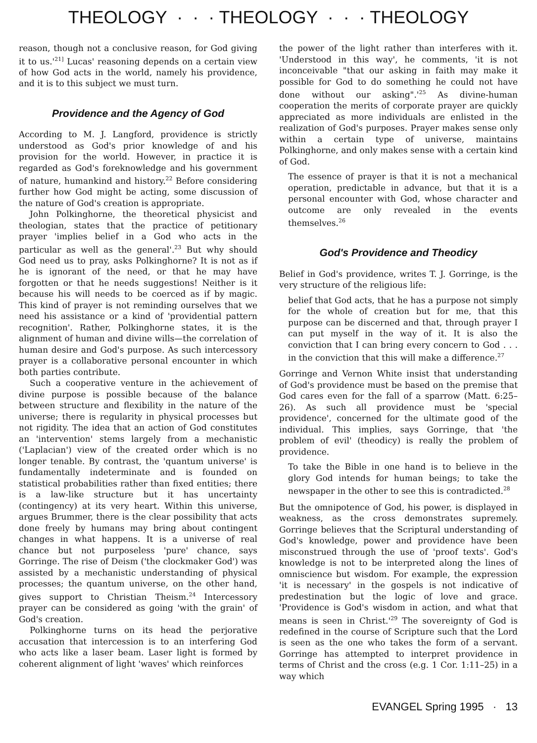THEOLOGY · · · THEOLOGY · · · THEOLOGY
reason, though not a conclusive reason, for God giving it to us.'<sup>21]</sup> Lucas' reasoning depends on a certain view of how God acts in the world, namely his providence, and it is to this subject we must turn.
Providence and the Agency of God
According to M. J. Langford, providence is strictly understood as God's prior knowledge of and his provision for the world. However, in practice it is regarded as God's foreknowledge and his government of nature, humankind and history.<sup>22</sup> Before considering further how God might be acting, some discussion of the nature of God's creation is appropriate.
John Polkinghorne, the theoretical physicist and theologian, states that the practice of petitionary prayer 'implies belief in a God who acts in the particular as well as the general'.<sup>23</sup> But why should God need us to pray, asks Polkinghorne? It is not as if he is ignorant of the need, or that he may have forgotten or that he needs suggestions! Neither is it because his will needs to be coerced as if by magic. This kind of prayer is not reminding ourselves that we need his assistance or a kind of 'providential pattern recognition'. Rather, Polkinghorne states, it is the alignment of human and divine wills—the correlation of human desire and God's purpose. As such intercessory prayer is a collaborative personal encounter in which both parties contribute.
Such a cooperative venture in the achievement of divine purpose is possible because of the balance between structure and flexibility in the nature of the universe; there is regularity in physical processes but not rigidity. The idea that an action of God constitutes an 'intervention' stems largely from a mechanistic ('Laplacian') view of the created order which is no longer tenable. By contrast, the 'quantum universe' is fundamentally indeterminate and is founded on statistical probabilities rather than fixed entities; there is a law-like structure but it has uncertainty (contingency) at its very heart. Within this universe, argues Brummer, there is the clear possibility that acts done freely by humans may bring about contingent changes in what happens. It is a universe of real chance but not purposeless 'pure' chance, says Gorringe. The rise of Deism ('the clockmaker God') was assisted by a mechanistic understanding of physical processes; the quantum universe, on the other hand, gives support to Christian Theism.<sup>24</sup> Intercessory prayer can be considered as going 'with the grain' of God's creation.
Polkinghorne turns on its head the perjorative accusation that intercession is to an interfering God who acts like a laser beam. Laser light is formed by coherent alignment of light 'waves' which reinforces
the power of the light rather than interferes with it. 'Understood in this way', he comments, 'it is not inconceivable "that our asking in faith may make it possible for God to do something he could not have done without our asking".'<sup>25</sup> As divine-human cooperation the merits of corporate prayer are quickly appreciated as more individuals are enlisted in the realization of God's purposes. Prayer makes sense only within a certain type of universe, maintains Polkinghorne, and only makes sense with a certain kind of God.
The essence of prayer is that it is not a mechanical operation, predictable in advance, but that it is a personal encounter with God, whose character and outcome are only revealed in the events themselves.<sup>26</sup>
God's Providence and Theodicy
Belief in God's providence, writes T. J. Gorringe, is the very structure of the religious life:
belief that God acts, that he has a purpose not simply for the whole of creation but for me, that this purpose can be discerned and that, through prayer I can put myself in the way of it. It is also the conviction that I can bring every concern to God . . . in the conviction that this will make a difference.<sup>27</sup>
Gorringe and Vernon White insist that understanding of God's providence must be based on the premise that God cares even for the fall of a sparrow (Matt. 6:25–26). As such all providence must be 'special providence', concerned for the ultimate good of the individual. This implies, says Gorringe, that 'the problem of evil' (theodicy) is really the problem of providence.
To take the Bible in one hand is to believe in the glory God intends for human beings; to take the newspaper in the other to see this is contradicted.<sup>28</sup>
But the omnipotence of God, his power, is displayed in weakness, as the cross demonstrates supremely. Gorringe believes that the Scriptural understanding of God's knowledge, power and providence have been misconstrued through the use of 'proof texts'. God's knowledge is not to be interpreted along the lines of omniscience but wisdom. For example, the expression 'it is necessary' in the gospels is not indicative of predestination but the logic of love and grace. 'Providence is God's wisdom in action, and what that means is seen in Christ.'<sup>29</sup> The sovereignty of God is redefined in the course of Scripture such that the Lord is seen as the one who takes the form of a servant. Gorringe has attempted to interpret providence in terms of Christ and the cross (e.g. 1 Cor. 1:11–25) in a way which
EVANGEL Spring 1995 · 13